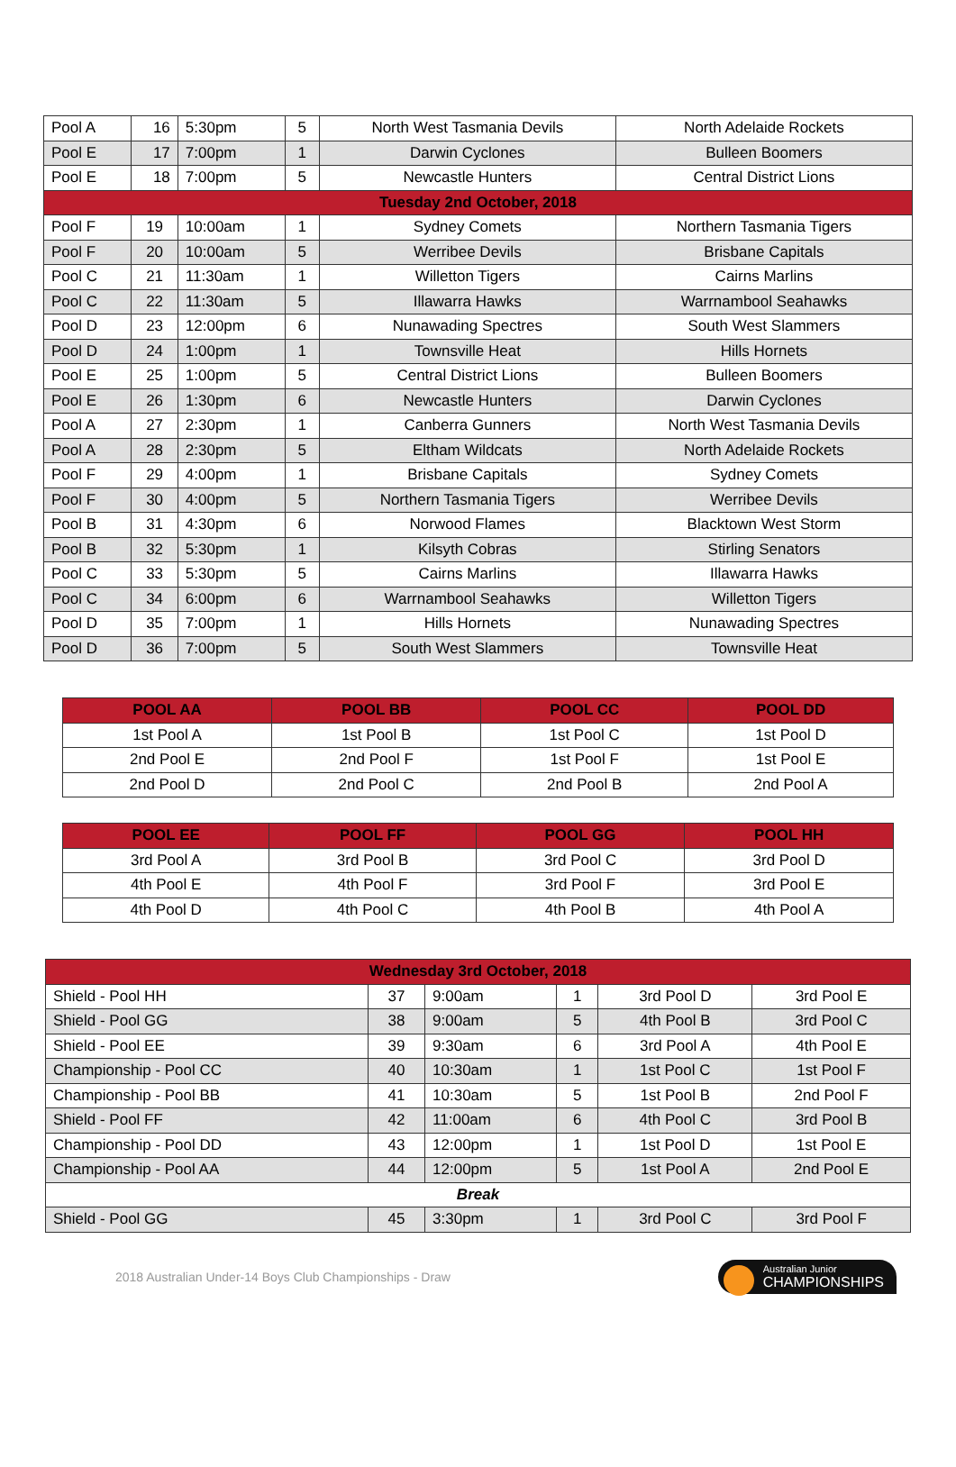| Pool A | 16 | 5:30pm | 5 | North West Tasmania Devils | North Adelaide Rockets |
| Pool E | 17 | 7:00pm | 1 | Darwin Cyclones | Bulleen Boomers |
| Pool E | 18 | 7:00pm | 5 | Newcastle Hunters | Central District Lions |
| Tuesday 2nd October, 2018 | | | | | |
| Pool F | 19 | 10:00am | 1 | Sydney Comets | Northern Tasmania Tigers |
| Pool F | 20 | 10:00am | 5 | Werribee Devils | Brisbane Capitals |
| Pool C | 21 | 11:30am | 1 | Willetton Tigers | Cairns Marlins |
| Pool C | 22 | 11:30am | 5 | Illawarra Hawks | Warrnambool Seahawks |
| Pool D | 23 | 12:00pm | 6 | Nunawading Spectres | South West Slammers |
| Pool D | 24 | 1:00pm | 1 | Townsville Heat | Hills Hornets |
| Pool E | 25 | 1:00pm | 5 | Central District Lions | Bulleen Boomers |
| Pool E | 26 | 1:30pm | 6 | Newcastle Hunters | Darwin Cyclones |
| Pool A | 27 | 2:30pm | 1 | Canberra Gunners | North West Tasmania Devils |
| Pool A | 28 | 2:30pm | 5 | Eltham Wildcats | North Adelaide Rockets |
| Pool F | 29 | 4:00pm | 1 | Brisbane Capitals | Sydney Comets |
| Pool F | 30 | 4:00pm | 5 | Northern Tasmania Tigers | Werribee Devils |
| Pool B | 31 | 4:30pm | 6 | Norwood Flames | Blacktown West Storm |
| Pool B | 32 | 5:30pm | 1 | Kilsyth Cobras | Stirling Senators |
| Pool C | 33 | 5:30pm | 5 | Cairns Marlins | Illawarra Hawks |
| Pool C | 34 | 6:00pm | 6 | Warrnambool Seahawks | Willetton Tigers |
| Pool D | 35 | 7:00pm | 1 | Hills Hornets | Nunawading Spectres |
| Pool D | 36 | 7:00pm | 5 | South West Slammers | Townsville Heat |
| POOL AA | POOL BB | POOL CC | POOL DD |
| --- | --- | --- | --- |
| 1st Pool A | 1st Pool B | 1st Pool C | 1st Pool D |
| 2nd Pool E | 2nd Pool F | 1st Pool F | 1st Pool E |
| 2nd Pool D | 2nd Pool C | 2nd Pool B | 2nd Pool A |
| POOL EE | POOL FF | POOL GG | POOL HH |
| --- | --- | --- | --- |
| 3rd Pool A | 3rd Pool B | 3rd Pool C | 3rd Pool D |
| 4th Pool E | 4th Pool F | 3rd Pool F | 3rd Pool E |
| 4th Pool D | 4th Pool C | 4th Pool B | 4th Pool A |
| Wednesday 3rd October, 2018 | | | | | |
| Shield - Pool HH | 37 | 9:00am | 1 | 3rd Pool D | 3rd Pool E |
| Shield - Pool GG | 38 | 9:00am | 5 | 4th Pool B | 3rd Pool C |
| Shield - Pool EE | 39 | 9:30am | 6 | 3rd Pool A | 4th Pool E |
| Championship - Pool CC | 40 | 10:30am | 1 | 1st Pool C | 1st Pool F |
| Championship - Pool BB | 41 | 10:30am | 5 | 1st Pool B | 2nd Pool F |
| Shield - Pool FF | 42 | 11:00am | 6 | 4th Pool C | 3rd Pool B |
| Championship - Pool DD | 43 | 12:00pm | 1 | 1st Pool D | 1st Pool E |
| Championship - Pool AA | 44 | 12:00pm | 5 | 1st Pool A | 2nd Pool E |
| Break | | | | | |
| Shield - Pool GG | 45 | 3:30pm | 1 | 3rd Pool C | 3rd Pool F |
2018 Australian Under-14 Boys Club Championships - Draw Australian Junior
CHAMPIONSHIPS